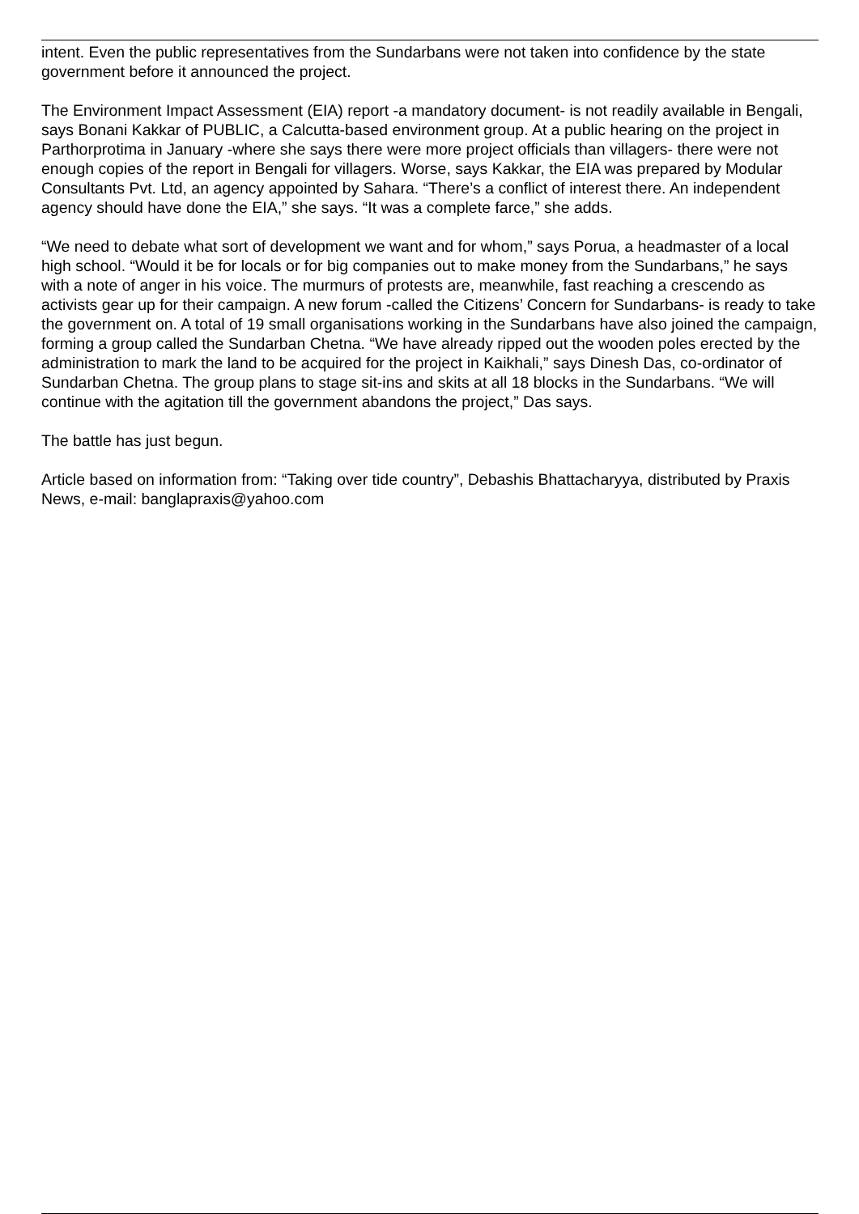intent. Even the public representatives from the Sundarbans were not taken into confidence by the state government before it announced the project.
The Environment Impact Assessment (EIA) report -a mandatory document- is not readily available in Bengali, says Bonani Kakkar of PUBLIC, a Calcutta-based environment group. At a public hearing on the project in Parthorprotima in January -where she says there were more project officials than villagers- there were not enough copies of the report in Bengali for villagers. Worse, says Kakkar, the EIA was prepared by Modular Consultants Pvt. Ltd, an agency appointed by Sahara. “There’s a conflict of interest there. An independent agency should have done the EIA,” she says. “It was a complete farce,” she adds.
“We need to debate what sort of development we want and for whom,” says Porua, a headmaster of a local high school. “Would it be for locals or for big companies out to make money from the Sundarbans,” he says with a note of anger in his voice. The murmurs of protests are, meanwhile, fast reaching a crescendo as activists gear up for their campaign. A new forum -called the Citizens’ Concern for Sundarbans- is ready to take the government on. A total of 19 small organisations working in the Sundarbans have also joined the campaign, forming a group called the Sundarban Chetna. “We have already ripped out the wooden poles erected by the administration to mark the land to be acquired for the project in Kaikhali,” says Dinesh Das, co-ordinator of Sundarban Chetna. The group plans to stage sit-ins and skits at all 18 blocks in the Sundarbans. “We will continue with the agitation till the government abandons the project,” Das says.
The battle has just begun.
Article based on information from: “Taking over tide country”, Debashis Bhattacharyya, distributed by Praxis News, e-mail: banglapraxis@yahoo.com